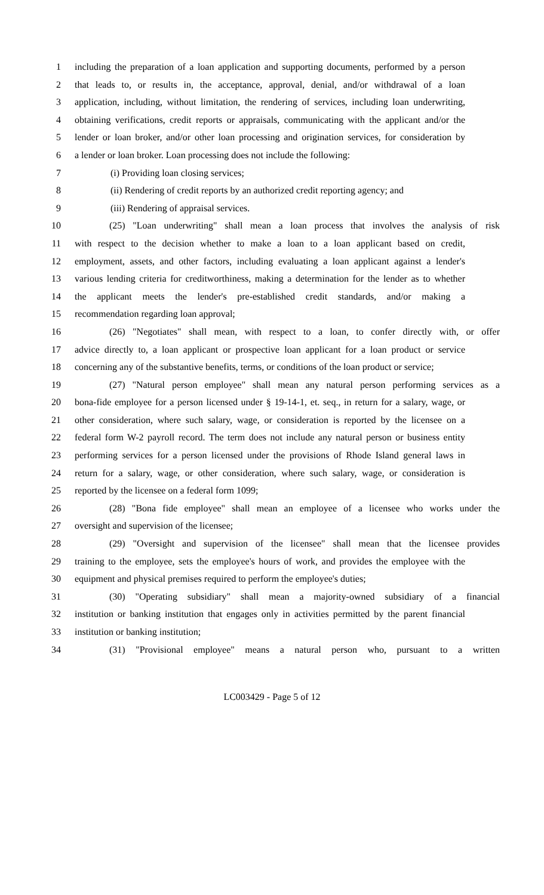1 including the preparation of a loan application and supporting documents, performed by a person
2 that leads to, or results in, the acceptance, approval, denial, and/or withdrawal of a loan
3 application, including, without limitation, the rendering of services, including loan underwriting,
4 obtaining verifications, credit reports or appraisals, communicating with the applicant and/or the
5 lender or loan broker, and/or other loan processing and origination services, for consideration by
6 a lender or loan broker. Loan processing does not include the following:
7 (i) Providing loan closing services;
8 (ii) Rendering of credit reports by an authorized credit reporting agency; and
9 (iii) Rendering of appraisal services.
10 (25) "Loan underwriting" shall mean a loan process that involves the analysis of risk
11 with respect to the decision whether to make a loan to a loan applicant based on credit,
12 employment, assets, and other factors, including evaluating a loan applicant against a lender's
13 various lending criteria for creditworthiness, making a determination for the lender as to whether
14 the applicant meets the lender's pre-established credit standards, and/or making a
15 recommendation regarding loan approval;
16 (26) "Negotiates" shall mean, with respect to a loan, to confer directly with, or offer
17 advice directly to, a loan applicant or prospective loan applicant for a loan product or service
18 concerning any of the substantive benefits, terms, or conditions of the loan product or service;
19 (27) "Natural person employee" shall mean any natural person performing services as a
20 bona-fide employee for a person licensed under § 19-14-1, et. seq., in return for a salary, wage, or
21 other consideration, where such salary, wage, or consideration is reported by the licensee on a
22 federal form W-2 payroll record. The term does not include any natural person or business entity
23 performing services for a person licensed under the provisions of Rhode Island general laws in
24 return for a salary, wage, or other consideration, where such salary, wage, or consideration is
25 reported by the licensee on a federal form 1099;
26 (28) "Bona fide employee" shall mean an employee of a licensee who works under the
27 oversight and supervision of the licensee;
28 (29) "Oversight and supervision of the licensee" shall mean that the licensee provides
29 training to the employee, sets the employee's hours of work, and provides the employee with the
30 equipment and physical premises required to perform the employee's duties;
31 (30) "Operating subsidiary" shall mean a majority-owned subsidiary of a financial
32 institution or banking institution that engages only in activities permitted by the parent financial
33 institution or banking institution;
34 (31) "Provisional employee" means a natural person who, pursuant to a written
LC003429 - Page 5 of 12